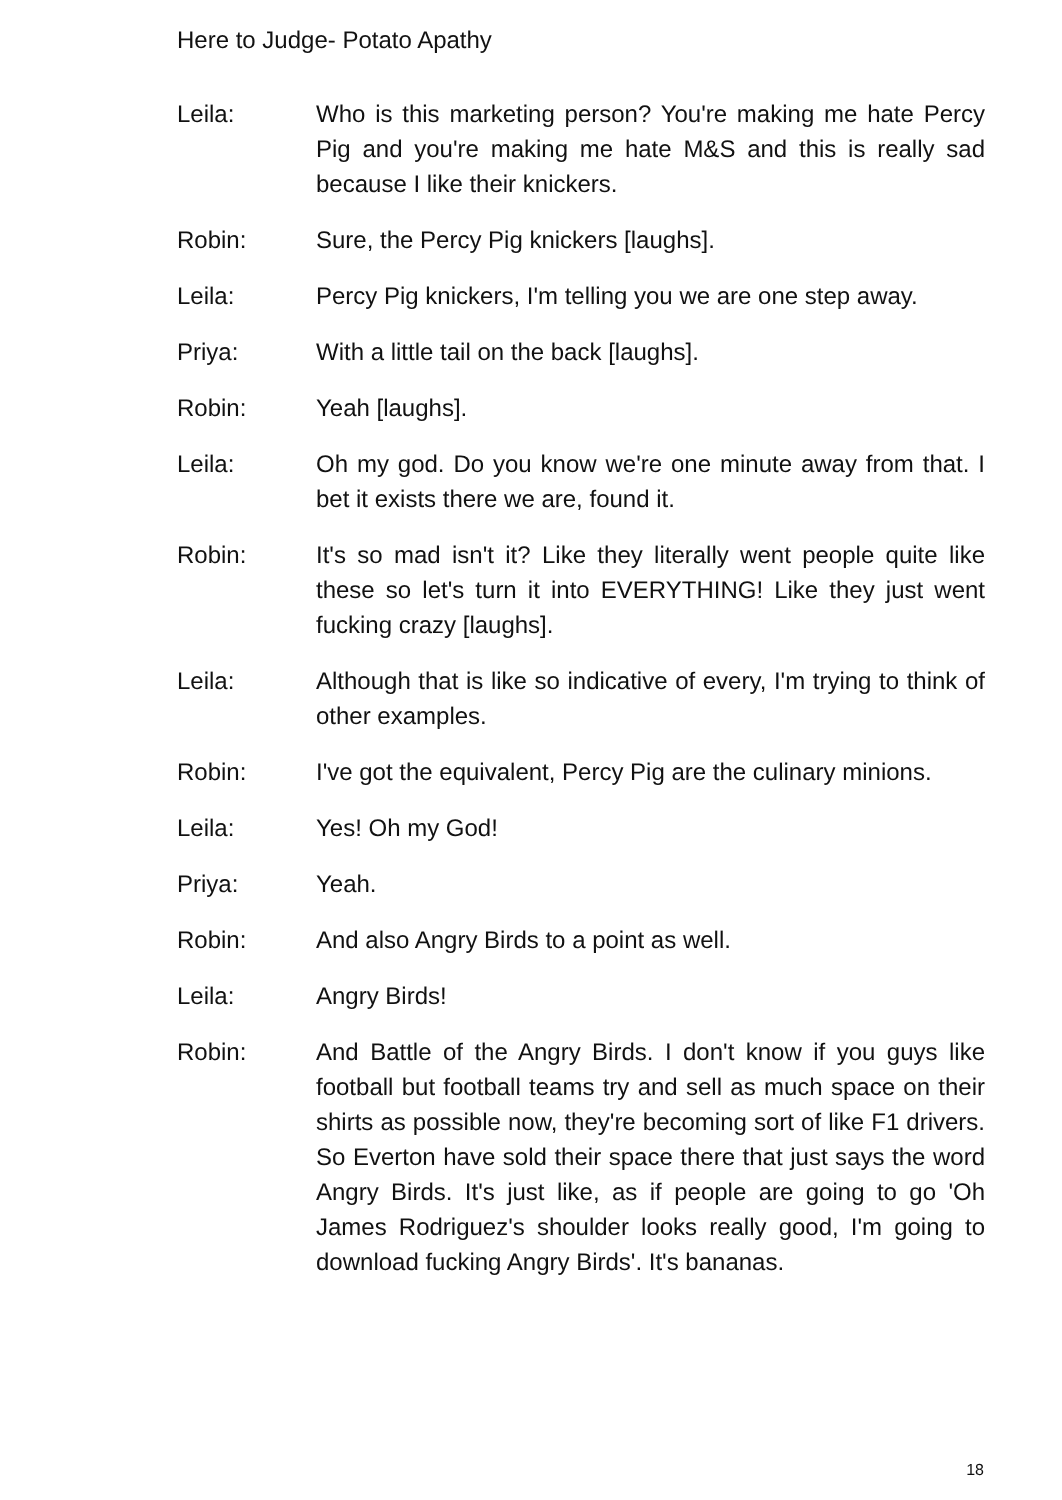Here to Judge- Potato Apathy
Leila: Who is this marketing person? You're making me hate Percy Pig and you're making me hate M&S and this is really sad because I like their knickers.
Robin: Sure, the Percy Pig knickers [laughs].
Leila: Percy Pig knickers, I'm telling you we are one step away.
Priya: With a little tail on the back [laughs].
Robin: Yeah [laughs].
Leila: Oh my god. Do you know we're one minute away from that. I bet it exists there we are, found it.
Robin: It's so mad isn't it? Like they literally went people quite like these so let's turn it into EVERYTHING! Like they just went fucking crazy [laughs].
Leila: Although that is like so indicative of every, I'm trying to think of other examples.
Robin: I've got the equivalent, Percy Pig are the culinary minions.
Leila: Yes! Oh my God!
Priya: Yeah.
Robin: And also Angry Birds to a point as well.
Leila: Angry Birds!
Robin: And Battle of the Angry Birds. I don't know if you guys like football but football teams try and sell as much space on their shirts as possible now, they're becoming sort of like F1 drivers. So Everton have sold their space there that just says the word Angry Birds. It's just like, as if people are going to go 'Oh James Rodriguez's shoulder looks really good, I'm going to download fucking Angry Birds'. It's bananas.
18